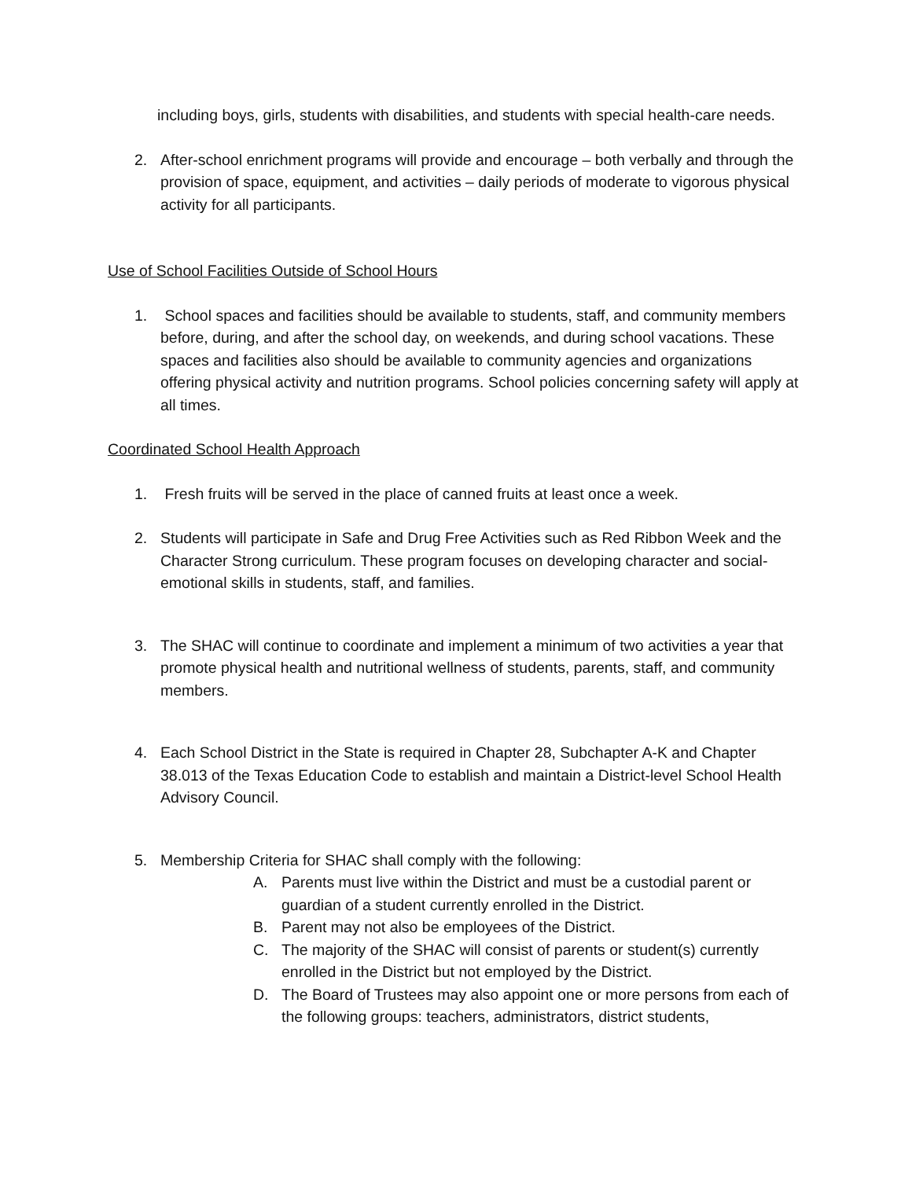including boys, girls, students with disabilities, and students with special health-care needs.
2. After-school enrichment programs will provide and encourage – both verbally and through the provision of space, equipment, and activities – daily periods of moderate to vigorous physical activity for all participants.
Use of School Facilities Outside of School Hours
1. School spaces and facilities should be available to students, staff, and community members before, during, and after the school day, on weekends, and during school vacations. These spaces and facilities also should be available to community agencies and organizations offering physical activity and nutrition programs. School policies concerning safety will apply at all times.
Coordinated School Health Approach
1. Fresh fruits will be served in the place of canned fruits at least once a week.
2. Students will participate in Safe and Drug Free Activities such as Red Ribbon Week and the Character Strong curriculum. These program focuses on developing character and social-emotional skills in students, staff, and families.
3. The SHAC will continue to coordinate and implement a minimum of two activities a year that promote physical health and nutritional wellness of students, parents, staff, and community members.
4. Each School District in the State is required in Chapter 28, Subchapter A-K and Chapter 38.013 of the Texas Education Code to establish and maintain a District-level School Health Advisory Council.
5. Membership Criteria for SHAC shall comply with the following:
A. Parents must live within the District and must be a custodial parent or guardian of a student currently enrolled in the District.
B. Parent may not also be employees of the District.
C. The majority of the SHAC will consist of parents or student(s) currently enrolled in the District but not employed by the District.
D. The Board of Trustees may also appoint one or more persons from each of the following groups: teachers, administrators, district students,